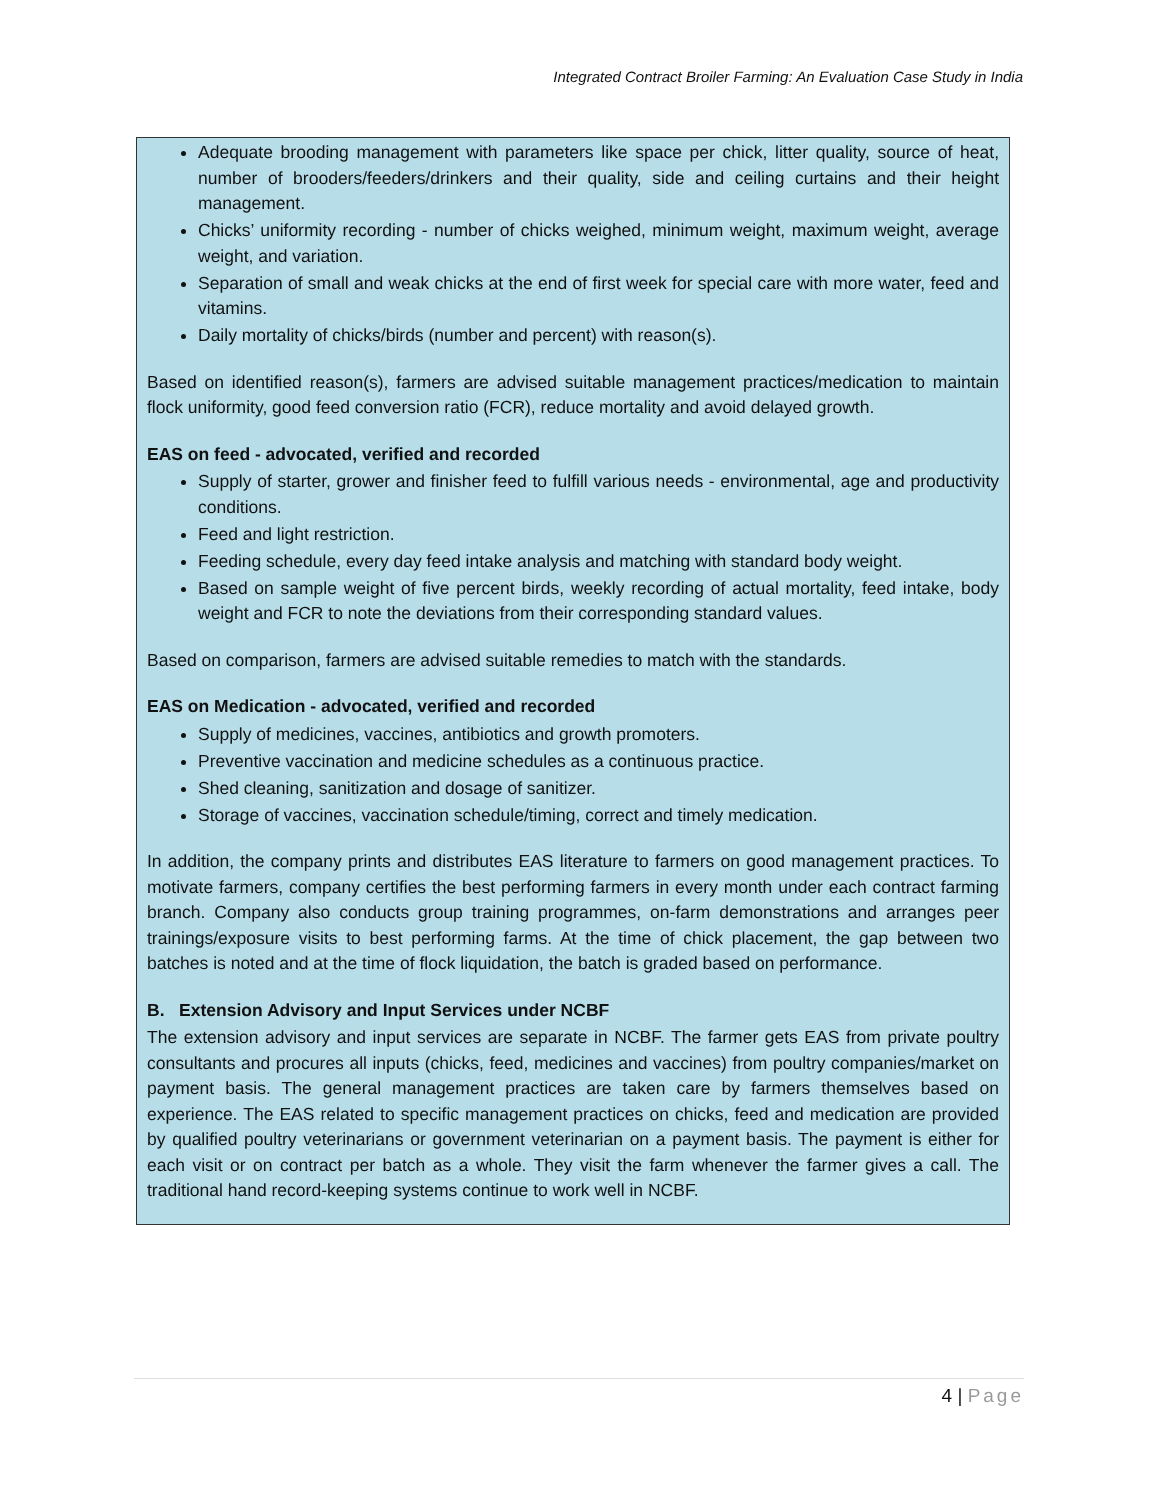Integrated Contract Broiler Farming: An Evaluation Case Study in India
Adequate brooding management with parameters like space per chick, litter quality, source of heat, number of brooders/feeders/drinkers and their quality, side and ceiling curtains and their height management.
Chicks’ uniformity recording - number of chicks weighed, minimum weight, maximum weight, average weight, and variation.
Separation of small and weak chicks at the end of first week for special care with more water, feed and vitamins.
Daily mortality of chicks/birds (number and percent) with reason(s).
Based on identified reason(s), farmers are advised suitable management practices/medication to maintain flock uniformity, good feed conversion ratio (FCR), reduce mortality and avoid delayed growth.
EAS on feed - advocated, verified and recorded
Supply of starter, grower and finisher feed to fulfill various needs - environmental, age and productivity conditions.
Feed and light restriction.
Feeding schedule, every day feed intake analysis and matching with standard body weight.
Based on sample weight of five percent birds, weekly recording of actual mortality, feed intake, body weight and FCR to note the deviations from their corresponding standard values.
Based on comparison, farmers are advised suitable remedies to match with the standards.
EAS on Medication - advocated, verified and recorded
Supply of medicines, vaccines, antibiotics and growth promoters.
Preventive vaccination and medicine schedules as a continuous practice.
Shed cleaning, sanitization and dosage of sanitizer.
Storage of vaccines, vaccination schedule/timing, correct and timely medication.
In addition, the company prints and distributes EAS literature to farmers on good management practices. To motivate farmers, company certifies the best performing farmers in every month under each contract farming branch. Company also conducts group training programmes, on-farm demonstrations and arranges peer trainings/exposure visits to best performing farms. At the time of chick placement, the gap between two batches is noted and at the time of flock liquidation, the batch is graded based on performance.
B. Extension Advisory and Input Services under NCBF
The extension advisory and input services are separate in NCBF. The farmer gets EAS from private poultry consultants and procures all inputs (chicks, feed, medicines and vaccines) from poultry companies/market on payment basis. The general management practices are taken care by farmers themselves based on experience. The EAS related to specific management practices on chicks, feed and medication are provided by qualified poultry veterinarians or government veterinarian on a payment basis. The payment is either for each visit or on contract per batch as a whole. They visit the farm whenever the farmer gives a call. The traditional hand record-keeping systems continue to work well in NCBF.
4 | Page